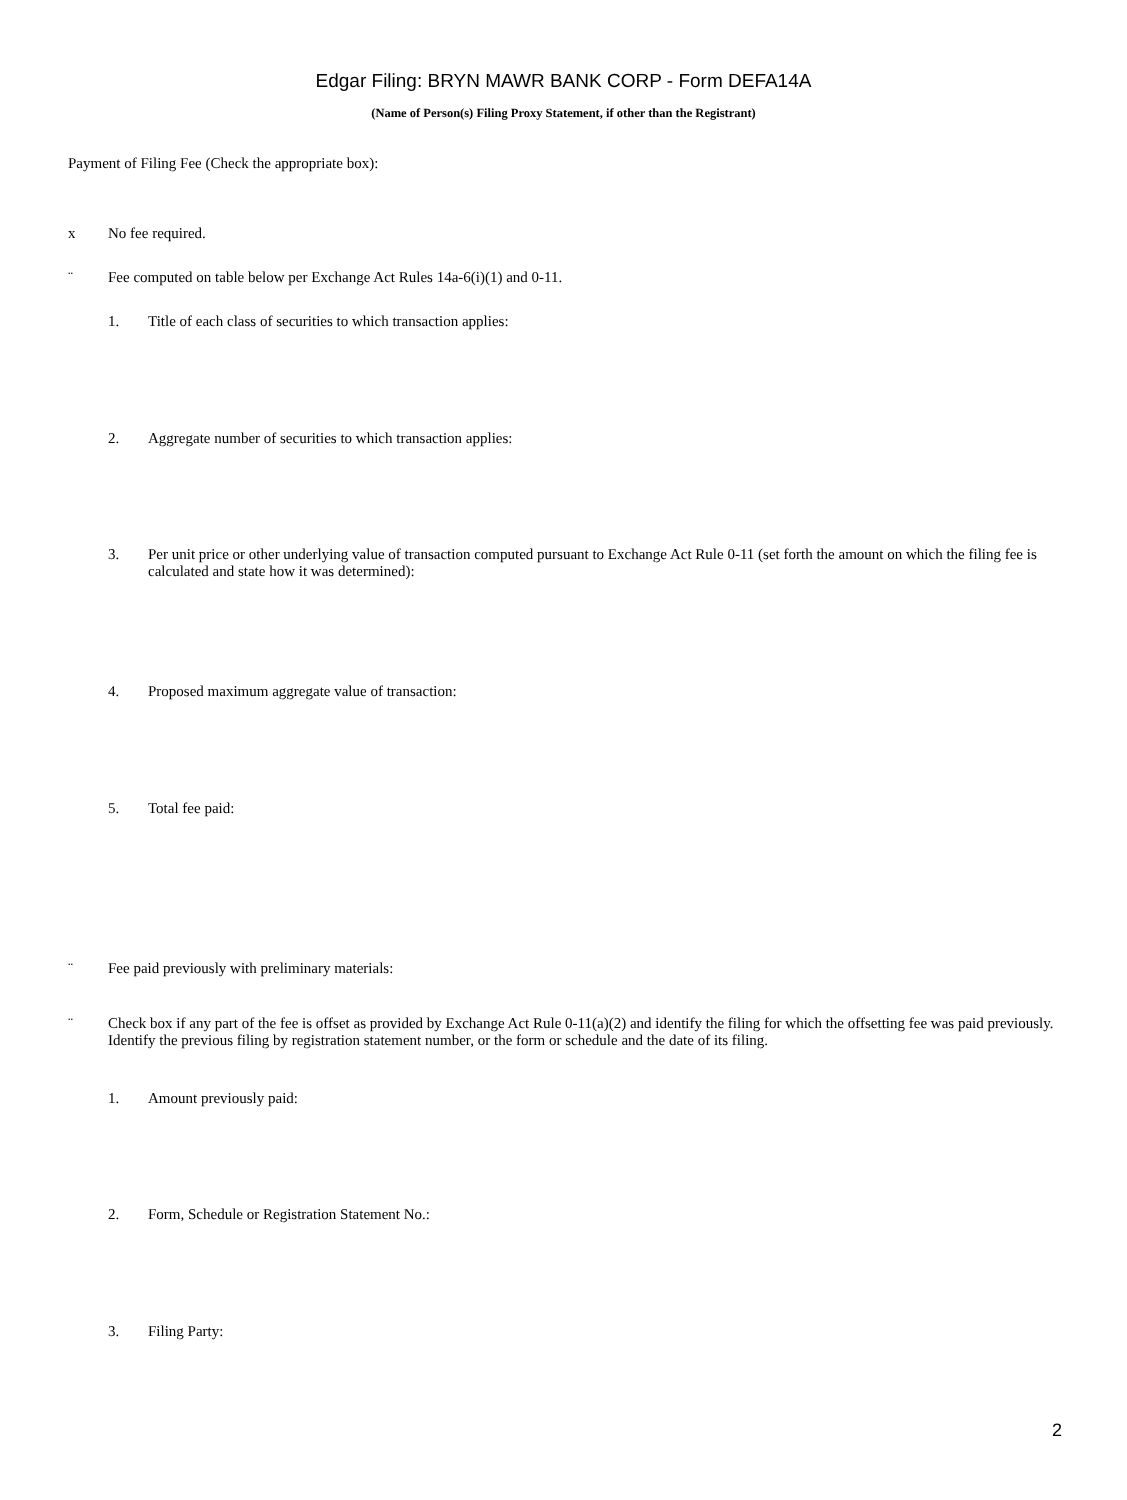Edgar Filing: BRYN MAWR BANK CORP - Form DEFA14A
(Name of Person(s) Filing Proxy Statement, if other than the Registrant)
Payment of Filing Fee (Check the appropriate box):
x No fee required.
¨ Fee computed on table below per Exchange Act Rules 14a-6(i)(1) and 0-11.
1. Title of each class of securities to which transaction applies:
2. Aggregate number of securities to which transaction applies:
3. Per unit price or other underlying value of transaction computed pursuant to Exchange Act Rule 0-11 (set forth the amount on which the filing fee is calculated and state how it was determined):
4. Proposed maximum aggregate value of transaction:
5. Total fee paid:
¨ Fee paid previously with preliminary materials:
¨ Check box if any part of the fee is offset as provided by Exchange Act Rule 0-11(a)(2) and identify the filing for which the offsetting fee was paid previously. Identify the previous filing by registration statement number, or the form or schedule and the date of its filing.
1. Amount previously paid:
2. Form, Schedule or Registration Statement No.:
3. Filing Party:
2